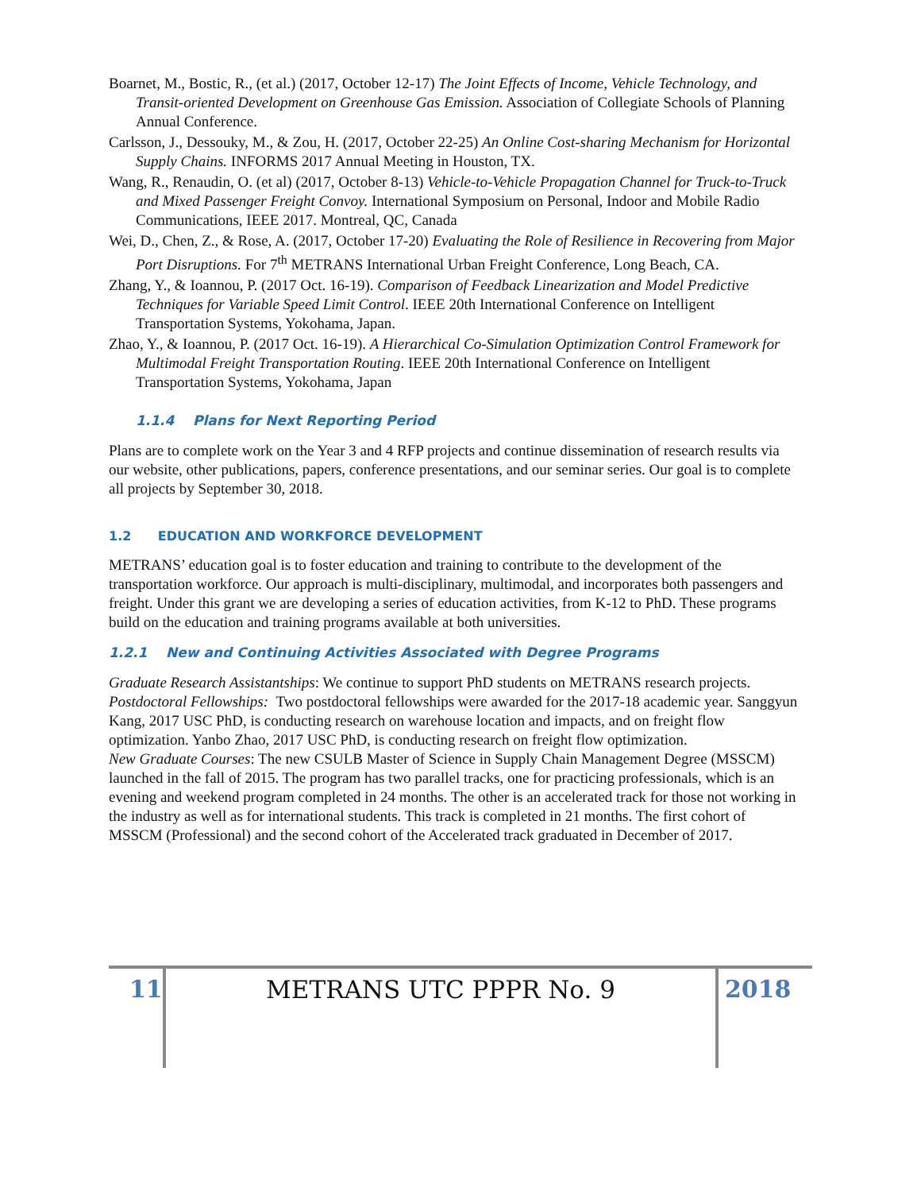Boarnet, M., Bostic, R., (et al.) (2017, October 12-17) The Joint Effects of Income, Vehicle Technology, and Transit-oriented Development on Greenhouse Gas Emission. Association of Collegiate Schools of Planning Annual Conference.
Carlsson, J., Dessouky, M., & Zou, H. (2017, October 22-25) An Online Cost-sharing Mechanism for Horizontal Supply Chains. INFORMS 2017 Annual Meeting in Houston, TX.
Wang, R., Renaudin, O. (et al) (2017, October 8-13) Vehicle-to-Vehicle Propagation Channel for Truck-to-Truck and Mixed Passenger Freight Convoy. International Symposium on Personal, Indoor and Mobile Radio Communications, IEEE 2017. Montreal, QC, Canada
Wei, D., Chen, Z., & Rose, A. (2017, October 17-20) Evaluating the Role of Resilience in Recovering from Major Port Disruptions. For 7<sup>th</sup> METRANS International Urban Freight Conference, Long Beach, CA.
Zhang, Y., & Ioannou, P. (2017 Oct. 16-19). Comparison of Feedback Linearization and Model Predictive Techniques for Variable Speed Limit Control. IEEE 20th International Conference on Intelligent Transportation Systems, Yokohama, Japan.
Zhao, Y., & Ioannou, P. (2017 Oct. 16-19). A Hierarchical Co-Simulation Optimization Control Framework for Multimodal Freight Transportation Routing. IEEE 20th International Conference on Intelligent Transportation Systems, Yokohama, Japan
1.1.4 Plans for Next Reporting Period
Plans are to complete work on the Year 3 and 4 RFP projects and continue dissemination of research results via our website, other publications, papers, conference presentations, and our seminar series. Our goal is to complete all projects by September 30, 2018.
1.2 EDUCATION AND WORKFORCE DEVELOPMENT
METRANS’ education goal is to foster education and training to contribute to the development of the transportation workforce. Our approach is multi-disciplinary, multimodal, and incorporates both passengers and freight. Under this grant we are developing a series of education activities, from K-12 to PhD. These programs build on the education and training programs available at both universities.
1.2.1 New and Continuing Activities Associated with Degree Programs
Graduate Research Assistantships: We continue to support PhD students on METRANS research projects.
Postdoctoral Fellowships: Two postdoctoral fellowships were awarded for the 2017-18 academic year. Sanggyun Kang, 2017 USC PhD, is conducting research on warehouse location and impacts, and on freight flow optimization. Yanbo Zhao, 2017 USC PhD, is conducting research on freight flow optimization.
New Graduate Courses: The new CSULB Master of Science in Supply Chain Management Degree (MSSCM) launched in the fall of 2015. The program has two parallel tracks, one for practicing professionals, which is an evening and weekend program completed in 24 months. The other is an accelerated track for those not working in the industry as well as for international students. This track is completed in 21 months. The first cohort of MSSCM (Professional) and the second cohort of the Accelerated track graduated in December of 2017.
11 METRANS UTC PPPR No. 9 2018